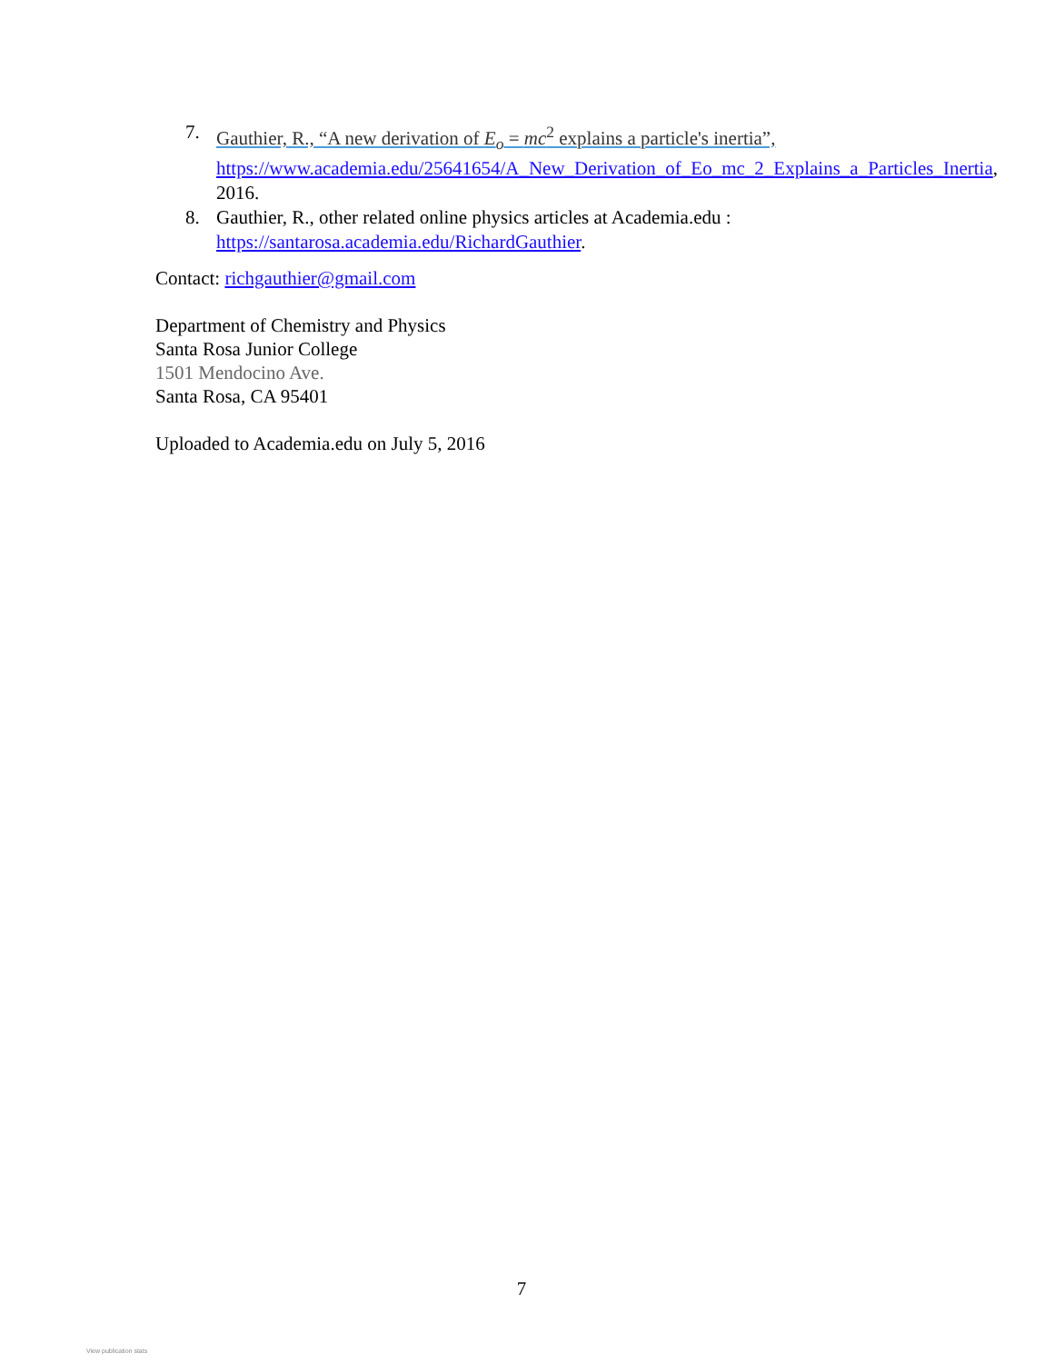7. Gauthier, R., “A new derivation of E<sub>o</sub> = mc<sup>2</sup> explains a particle's inertia”, https://www.academia.edu/25641654/A_New_Derivation_of_Eo_mc_2_Explains_a_Particles_Inertia, 2016.
8. Gauthier, R., other related online physics articles at Academia.edu : https://santarosa.academia.edu/RichardGauthier.
Contact: richgauthier@gmail.com
Department of Chemistry and Physics
Santa Rosa Junior College
1501 Mendocino Ave.
Santa Rosa, CA 95401
Uploaded to Academia.edu on July 5, 2016
7
View publication stats